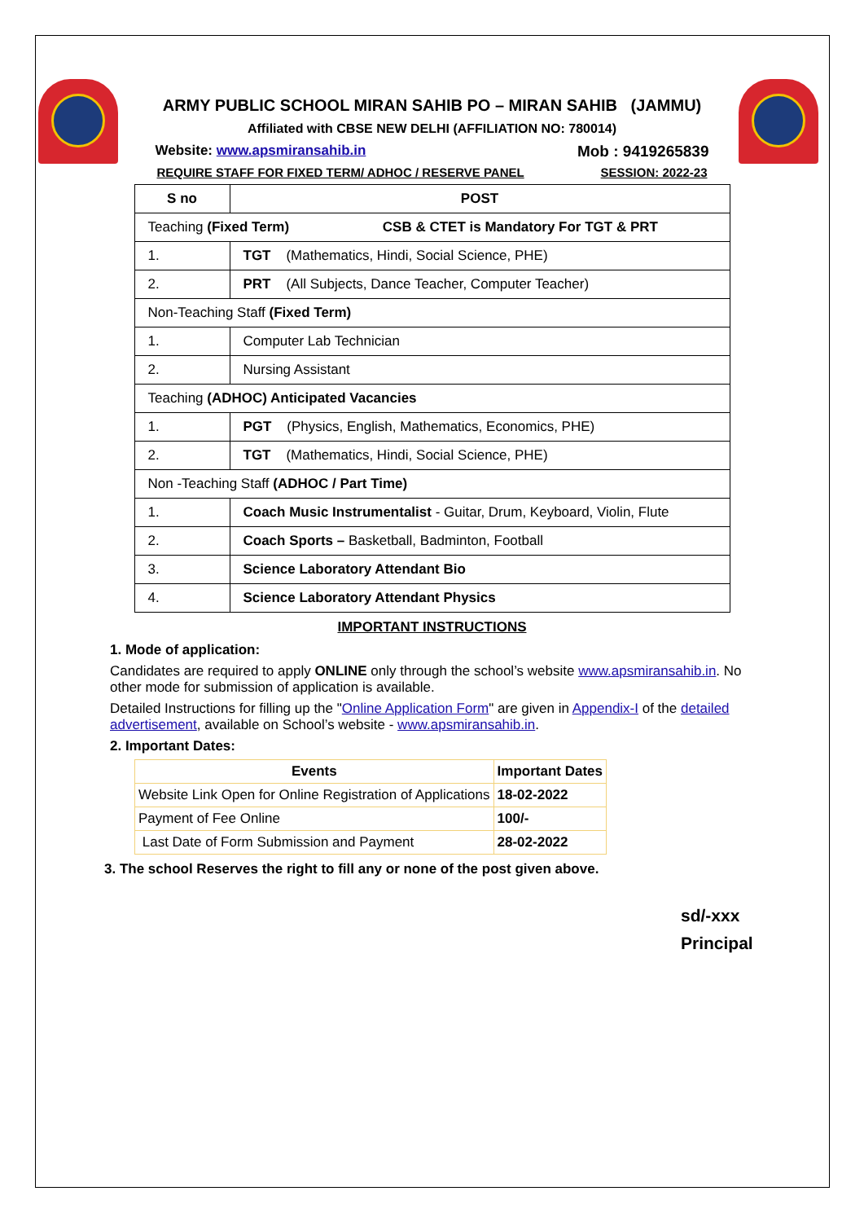ARMY PUBLIC SCHOOL MIRAN SAHIB PO – MIRAN SAHIB (JAMMU)
Affiliated with CBSE NEW DELHI (AFFILIATION NO: 780014)
Website: www.apsmiransahib.in Mob : 9419265839
REQUIRE STAFF FOR FIXED TERM/ ADHOC / RESERVE PANEL SESSION: 2022-23
| S no | POST |
| --- | --- |
| Teaching (Fixed Term) CSB & CTET is Mandatory For TGT & PRT | |
| 1. | TGT (Mathematics, Hindi, Social Science, PHE) |
| 2. | PRT (All Subjects, Dance Teacher, Computer Teacher) |
| Non-Teaching Staff (Fixed Term) | |
| 1. | Computer Lab Technician |
| 2. | Nursing Assistant |
| Teaching (ADHOC) Anticipated Vacancies | |
| 1. | PGT (Physics, English, Mathematics, Economics, PHE) |
| 2. | TGT (Mathematics, Hindi, Social Science, PHE) |
| Non -Teaching Staff (ADHOC / Part Time) | |
| 1. | Coach Music Instrumentalist - Guitar, Drum, Keyboard, Violin, Flute |
| 2. | Coach Sports – Basketball, Badminton, Football |
| 3. | Science Laboratory Attendant Bio |
| 4. | Science Laboratory Attendant Physics |
IMPORTANT INSTRUCTIONS
1. Mode of application:
Candidates are required to apply ONLINE only through the school’s website www.apsmiransahib.in. No other mode for submission of application is available.
Detailed Instructions for filling up the "Online Application Form" are given in Appendix-I of the detailed advertisement, available on School’s website - www.apsmiransahib.in.
2. Important Dates:
| Events | Important Dates |
| --- | --- |
| Website Link Open for Online Registration of Applications | 18-02-2022 |
| Payment of Fee Online | 100/- |
| Last Date of Form Submission and Payment | 28-02-2022 |
3. The school Reserves the right to fill any or none of the post given above.
sd/-xxx
Principal